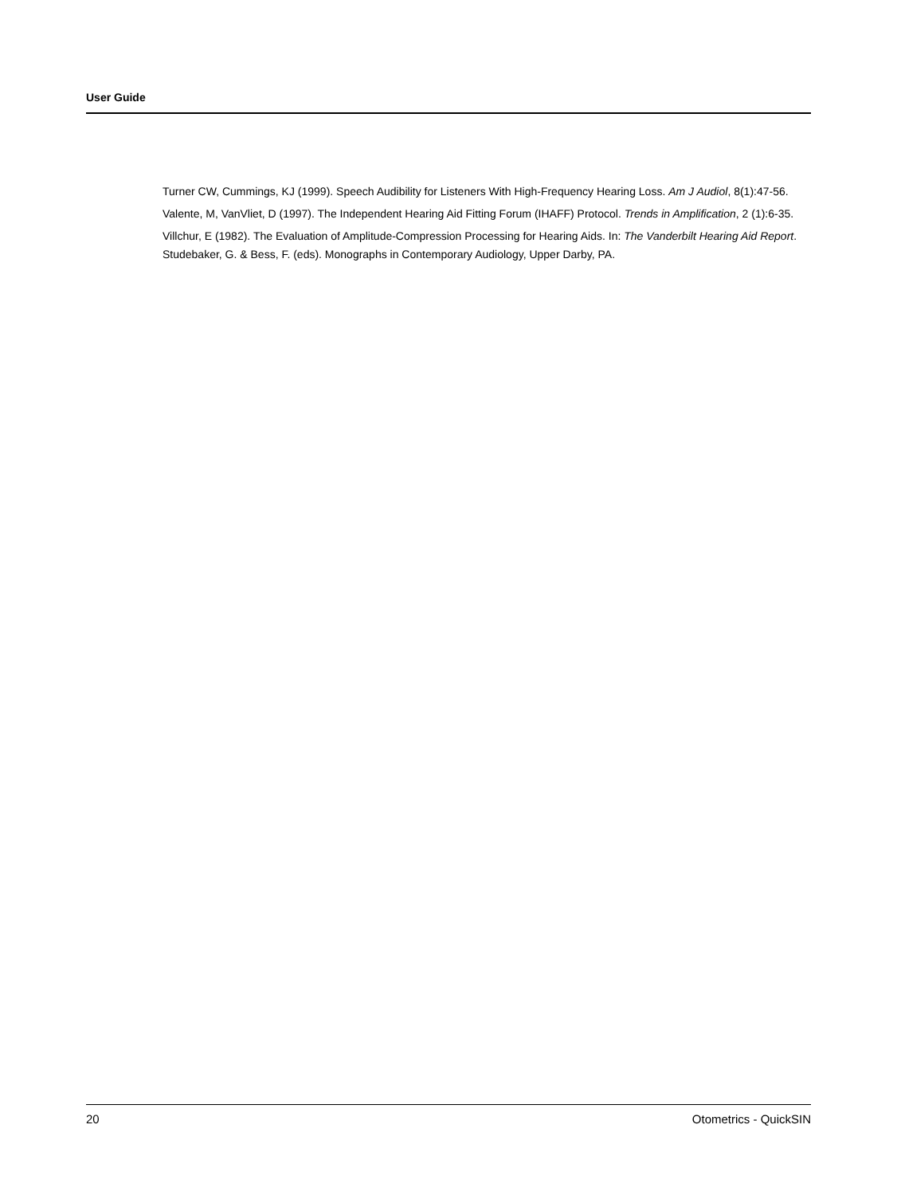User Guide
Turner CW, Cummings, KJ (1999). Speech Audibility for Listeners With High-Frequency Hearing Loss. Am J Audiol, 8(1):47-56.
Valente, M, VanVliet, D (1997). The Independent Hearing Aid Fitting Forum (IHAFF) Protocol. Trends in Amplification, 2 (1):6-35.
Villchur, E (1982). The Evaluation of Amplitude-Compression Processing for Hearing Aids. In: The Vanderbilt Hearing Aid Report. Studebaker, G. & Bess, F. (eds). Monographs in Contemporary Audiology, Upper Darby, PA.
20 Otometrics - QuickSIN